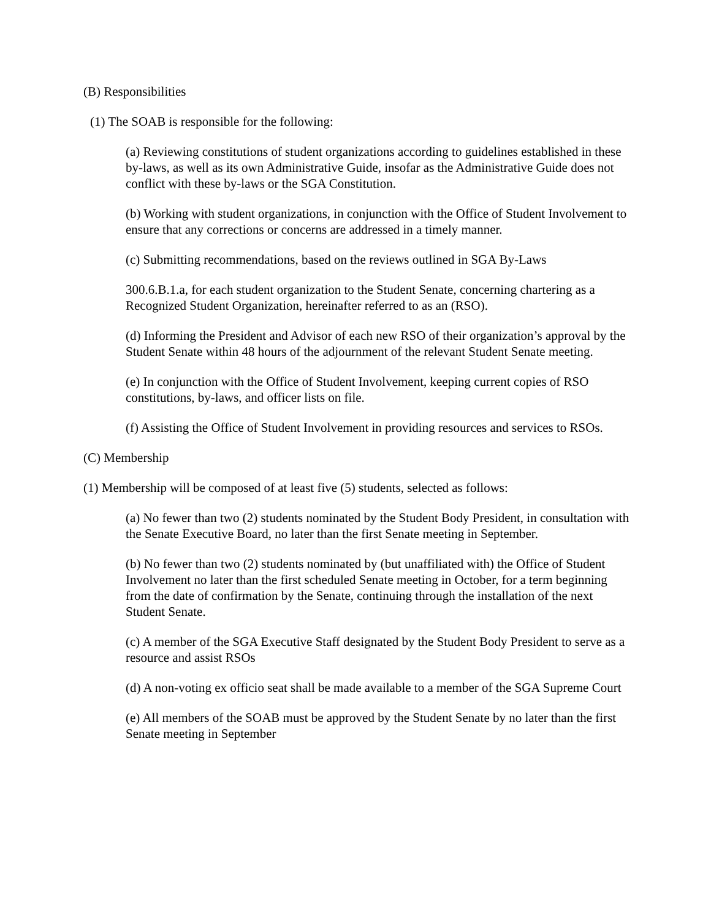(B) Responsibilities
(1) The SOAB is responsible for the following:
(a) Reviewing constitutions of student organizations according to guidelines established in these by-laws, as well as its own Administrative Guide, insofar as the Administrative Guide does not conflict with these by-laws or the SGA Constitution.
(b) Working with student organizations, in conjunction with the Office of Student Involvement to ensure that any corrections or concerns are addressed in a timely manner.
(c) Submitting recommendations, based on the reviews outlined in SGA By-Laws
300.6.B.1.a, for each student organization to the Student Senate, concerning chartering as a Recognized Student Organization, hereinafter referred to as an (RSO).
(d) Informing the President and Advisor of each new RSO of their organization’s approval by the Student Senate within 48 hours of the adjournment of the relevant Student Senate meeting.
(e) In conjunction with the Office of Student Involvement, keeping current copies of RSO constitutions, by-laws, and officer lists on file.
(f) Assisting the Office of Student Involvement in providing resources and services to RSOs.
(C) Membership
(1) Membership will be composed of at least five (5) students, selected as follows:
(a) No fewer than two (2) students nominated by the Student Body President, in consultation with the Senate Executive Board, no later than the first Senate meeting in September.
(b) No fewer than two (2) students nominated by (but unaffiliated with) the Office of Student Involvement no later than the first scheduled Senate meeting in October, for a term beginning from the date of confirmation by the Senate, continuing through the installation of the next Student Senate.
(c) A member of the SGA Executive Staff designated by the Student Body President to serve as a resource and assist RSOs
(d) A non-voting ex officio seat shall be made available to a member of the SGA Supreme Court
(e) All members of the SOAB must be approved by the Student Senate by no later than the first Senate meeting in September